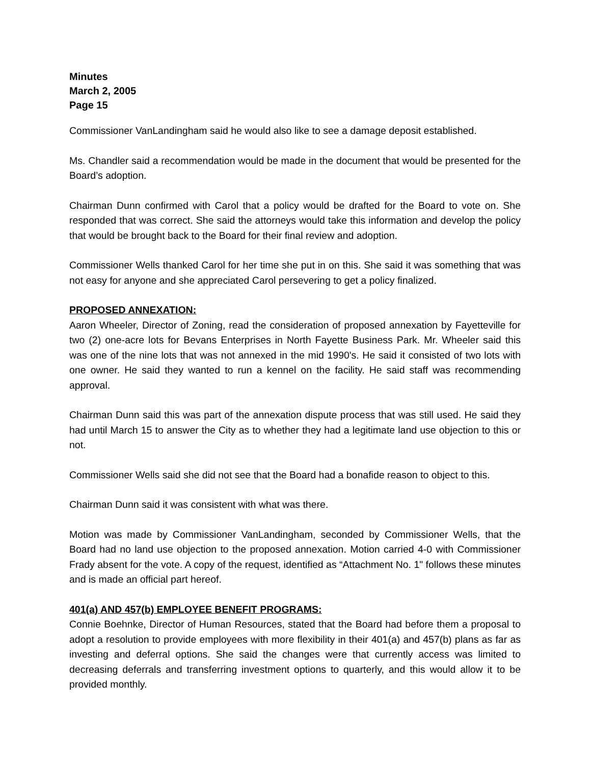Minutes
March 2, 2005
Page 15
Commissioner VanLandingham said he would also like to see a damage deposit established.
Ms. Chandler said a recommendation would be made in the document that would be presented for the Board’s adoption.
Chairman Dunn confirmed with Carol that a policy would be drafted for the Board to vote on. She responded that was correct. She said the attorneys would take this information and develop the policy that would be brought back to the Board for their final review and adoption.
Commissioner Wells thanked Carol for her time she put in on this. She said it was something that was not easy for anyone and she appreciated Carol persevering to get a policy finalized.
PROPOSED ANNEXATION:
Aaron Wheeler, Director of Zoning, read the consideration of proposed annexation by Fayetteville for two (2) one-acre lots for Bevans Enterprises in North Fayette Business Park. Mr. Wheeler said this was one of the nine lots that was not annexed in the mid 1990's. He said it consisted of two lots with one owner. He said they wanted to run a kennel on the facility. He said staff was recommending approval.
Chairman Dunn said this was part of the annexation dispute process that was still used. He said they had until March 15 to answer the City as to whether they had a legitimate land use objection to this or not.
Commissioner Wells said she did not see that the Board had a bonafide reason to object to this.
Chairman Dunn said it was consistent with what was there.
Motion was made by Commissioner VanLandingham, seconded by Commissioner Wells, that the Board had no land use objection to the proposed annexation. Motion carried 4-0 with Commissioner Frady absent for the vote. A copy of the request, identified as “Attachment No. 1" follows these minutes and is made an official part hereof.
401(a) AND 457(b) EMPLOYEE BENEFIT PROGRAMS:
Connie Boehnke, Director of Human Resources, stated that the Board had before them a proposal to adopt a resolution to provide employees with more flexibility in their 401(a) and 457(b) plans as far as investing and deferral options. She said the changes were that currently access was limited to decreasing deferrals and transferring investment options to quarterly, and this would allow it to be provided monthly.